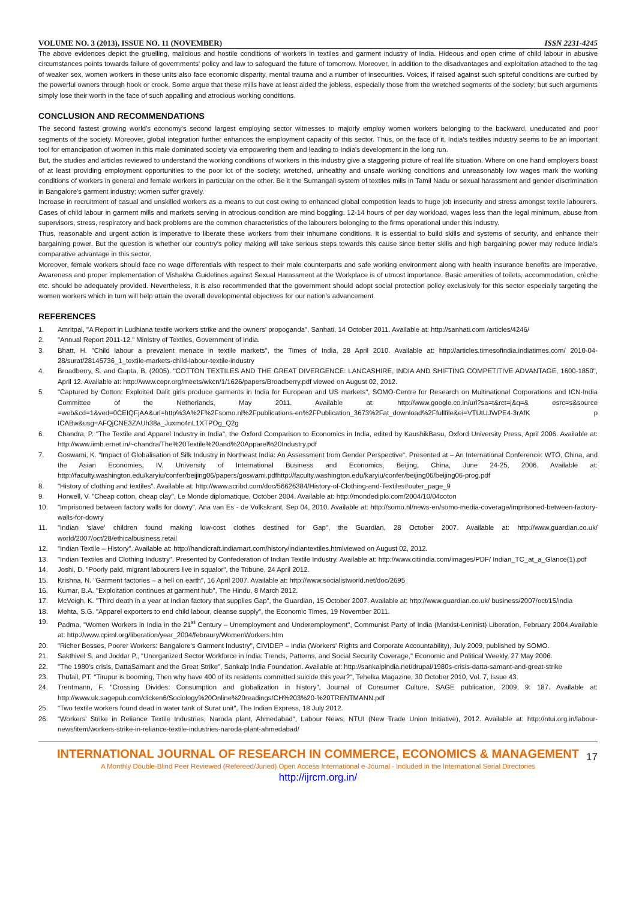VOLUME NO. 3 (2013), ISSUE NO. 11 (NOVEMBER) ISSN 2231-4245
The above evidences depict the gruelling, malicious and hostile conditions of workers in textiles and garment industry of India. Hideous and open crime of child labour in abusive circumstances points towards failure of governments' policy and law to safeguard the future of tomorrow. Moreover, in addition to the disadvantages and exploitation attached to the tag of weaker sex, women workers in these units also face economic disparity, mental trauma and a number of insecurities. Voices, if raised against such spiteful conditions are curbed by the powerful owners through hook or crook. Some argue that these mills have at least aided the jobless, especially those from the wretched segments of the society; but such arguments simply lose their worth in the face of such appalling and atrocious working conditions.
CONCLUSION AND RECOMMENDATIONS
The second fastest growing world's economy's second largest employing sector witnesses to majorly employ women workers belonging to the backward, uneducated and poor segments of the society. Moreover, global integration further enhances the employment capacity of this sector. Thus, on the face of it, India's textiles industry seems to be an important tool for emancipation of women in this male dominated society via empowering them and leading to India's development in the long run.
But, the studies and articles reviewed to understand the working conditions of workers in this industry give a staggering picture of real life situation. Where on one hand employers boast of at least providing employment opportunities to the poor lot of the society; wretched, unhealthy and unsafe working conditions and unreasonably low wages mark the working conditions of workers in general and female workers in particular on the other. Be it the Sumangali system of textiles mills in Tamil Nadu or sexual harassment and gender discrimination in Bangalore's garment industry; women suffer gravely.
Increase in recruitment of casual and unskilled workers as a means to cut cost owing to enhanced global competition leads to huge job insecurity and stress amongst textile labourers. Cases of child labour in garment mills and markets serving in atrocious condition are mind boggling. 12-14 hours of per day workload, wages less than the legal minimum, abuse from supervisors, stress, respiratory and back problems are the common characteristics of the labourers belonging to the firms operational under this industry.
Thus, reasonable and urgent action is imperative to liberate these workers from their inhumane conditions. It is essential to build skills and systems of security, and enhance their bargaining power. But the question is whether our country's policy making will take serious steps towards this cause since better skills and high bargaining power may reduce India's comparative advantage in this sector.
Moreover, female workers should face no wage differentials with respect to their male counterparts and safe working environment along with health insurance benefits are imperative. Awareness and proper implementation of Vishakha Guidelines against Sexual Harassment at the Workplace is of utmost importance. Basic amenities of toilets, accommodation, crèche etc. should be adequately provided. Nevertheless, it is also recommended that the government should adopt social protection policy exclusively for this sector especially targeting the women workers which in turn will help attain the overall developmental objectives for our nation's advancement.
REFERENCES
1. Amritpal, "A Report in Ludhiana textile workers strike and the owners' propoganda", Sanhati, 14 October 2011. Available at: http://sanhati.com /articles/4246/
2. "Annual Report 2011-12." Ministry of Textiles, Government of India.
3. Bhatt, H. "Child labour a prevalent menace in textile markets", the Times of India, 28 April 2010. Available at: http://articles.timesofindia.indiatimes.com/ 2010-04-28/surat/28145736_1_textile-markets-child-labour-textile-industry
4. Broadberry, S. and Gupta, B. (2005). "COTTON TEXTILES AND THE GREAT DIVERGENCE: LANCASHIRE, INDIA AND SHIFTING COMPETITIVE ADVANTAGE, 1600-1850", April 12. Available at: http://www.cepr.org/meets/wkcn/1/1626/papers/Broadberry.pdf viewed on August 02, 2012.
5. "Captured by Cotton: Exploited Dalit girls produce garments in India for European and US markets", SOMO-Centre for Research on Multinational Corporations and ICN-India Committee of the Netherlands, May 2011. Available at: http://www.google.co.in/url?sa=t&rct=j&q=& esrc=s&source =web&cd=1&ved=0CEIQFjAA&url=http%3A%2F%2Fsomo.nl%2Fpublications-en%2FPublication_3673%2Fat_download%2Ffullfile&ei=VTUtUJWPE4-3rAfK p ICABw&usg=AFQjCNE3ZAUh38a_Juxmc4nL1XTPOg_Q2g
6. Chandra, P. "The Textile and Apparel Industry in India", the Oxford Comparison to Economics in India, edited by KaushikBasu, Oxford University Press, April 2006. Available at: http://www.iimb.ernet.in/~chandra/The%20Textile%20and%20Apparel%20Industry.pdf
7. Goswami, K. "Impact of Globalisation of Silk Industry in Northeast India: An Assessment from Gender Perspective". Presented at – An International Conference: WTO, China, and the Asian Economies, IV, University of International Business and Economics, Beijing, China, June 24-25, 2006. Available at: http://faculty.washington.edu/karyiu/confer/beijing06/papers/goswami.pdfhttp://faculty.washington.edu/karyiu/confer/beijing06/beijing06-prog.pdf
8. "History of clothing and textiles". Available at: http://www.scribd.com/doc/56626384/History-of-Clothing-and-Textiles#outer_page_9
9. Horwell, V. "Cheap cotton, cheap clay", Le Monde diplomatique, October 2004. Available at: http://mondediplo.com/2004/10/04coton
10. "Imprisoned between factory walls for dowry", Ana van Es - de Volkskrant, Sep 04, 2010. Available at: http://somo.nl/news-en/somo-media-coverage/imprisoned-between-factory-walls-for-dowry
11. "Indian 'slave' children found making low-cost clothes destined for Gap", the Guardian, 28 October 2007. Available at: http://www.guardian.co.uk/ world/2007/oct/28/ethicalbusiness.retail
12. "Indian Textile – History". Available at: http://handicraft.indiamart.com/history/indiantextiles.htmlviewed on August 02, 2012.
13. "Indian Textiles and Clothing Industry". Presented by Confederation of Indian Textile Industry. Available at: http://www.citiindia.com/images/PDF/ Indian_TC_at_a_Glance(1).pdf
14. Joshi, D. "Poorly paid, migrant labourers live in squalor", the Tribune, 24 April 2012.
15. Krishna, N. "Garment factories – a hell on earth", 16 April 2007. Available at: http://www.socialistworld.net/doc/2695
16. Kumar, B.A. "Exploitation continues at garment hub", The Hindu, 8 March 2012.
17. McVeigh, K. "Third death in a year at Indian factory that supplies Gap", the Guardian, 15 October 2007. Available at: http://www.guardian.co.uk/ business/2007/oct/15/india
18. Mehta, S.G. "Apparel exporters to end child labour, cleanse supply", the Economic Times, 19 November 2011.
19. Padma, "Women Workers in India in the 21<sup>st</sup> Century – Unemployment and Underemployment", Communist Party of India (Marxist-Leninist) Liberation, February 2004.Available at: http://www.cpiml.org/liberation/year_2004/febraury/WomenWorkers.htm
20. "Richer Bosses, Poorer Workers: Bangalore's Garment Industry", CIVIDEP – India (Workers' Rights and Corporate Accountability), July 2009, published by SOMO.
21. Sakthivel S. and Joddar P., "Unorganized Sector Workforce in India: Trends, Patterns, and Social Security Coverage," Economic and Political Weekly, 27 May 2006.
22. "The 1980's crisis, DattaSamant and the Great Strike", Sankalp India Foundation. Available at: http://sankalpindia.net/drupal/1980s-crisis-datta-samant-and-great-strike
23. Thufail, PT. "Tirupur is booming, Then why have 400 of its residents committed suicide this year?", Tehelka Magazine, 30 October 2010, Vol. 7, Issue 43.
24. Trentmann, F. "Crossing Divides: Consumption and globalization in history", Journal of Consumer Culture, SAGE publication, 2009, 9: 187. Available at: http://www.uk.sagepub.com/dicken6/Sociology%20Online%20readings/CH%203%20-%20TRENTMANN.pdf
25. "Two textile workers found dead in water tank of Surat unit", The Indian Express, 18 July 2012.
26. "Workers' Strike in Reliance Textile Industries, Naroda plant, Ahmedabad", Labour News, NTUI (New Trade Union Initiative), 2012. Available at: http://ntui.org.in/labour-news/item/workers-strike-in-reliance-textile-industries-naroda-plant-ahmedabad/
INTERNATIONAL JOURNAL OF RESEARCH IN COMMERCE, ECONOMICS & MANAGEMENT
A Monthly Double-Blind Peer Reviewed (Refereed/Juried) Open Access International e-Journal - Included in the International Serial Directories
http://ijrcm.org.in/
17